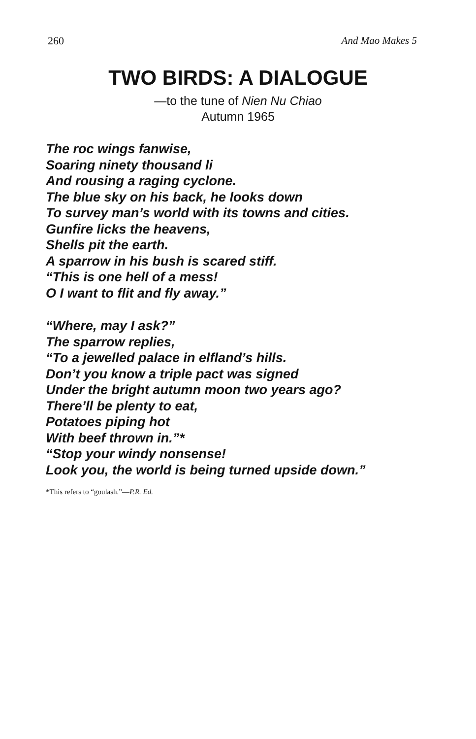260 And Mao Makes 5
TWO BIRDS: A DIALOGUE
—to the tune of Nien Nu Chiao
Autumn 1965
The roc wings fanwise,
Soaring ninety thousand li
And rousing a raging cyclone.
The blue sky on his back, he looks down
To survey man’s world with its towns and cities.
Gunfire licks the heavens,
Shells pit the earth.
A sparrow in his bush is scared stiff.
“This is one hell of a mess!
O I want to flit and fly away.”
“Where, may I ask?”
The sparrow replies,
“To a jewelled palace in elfland’s hills.
Don’t you know a triple pact was signed
Under the bright autumn moon two years ago?
There’ll be plenty to eat,
Potatoes piping hot
With beef thrown in.”*
“Stop your windy nonsense!
Look you, the world is being turned upside down.”
*This refers to “goulash.”—P.R. Ed.